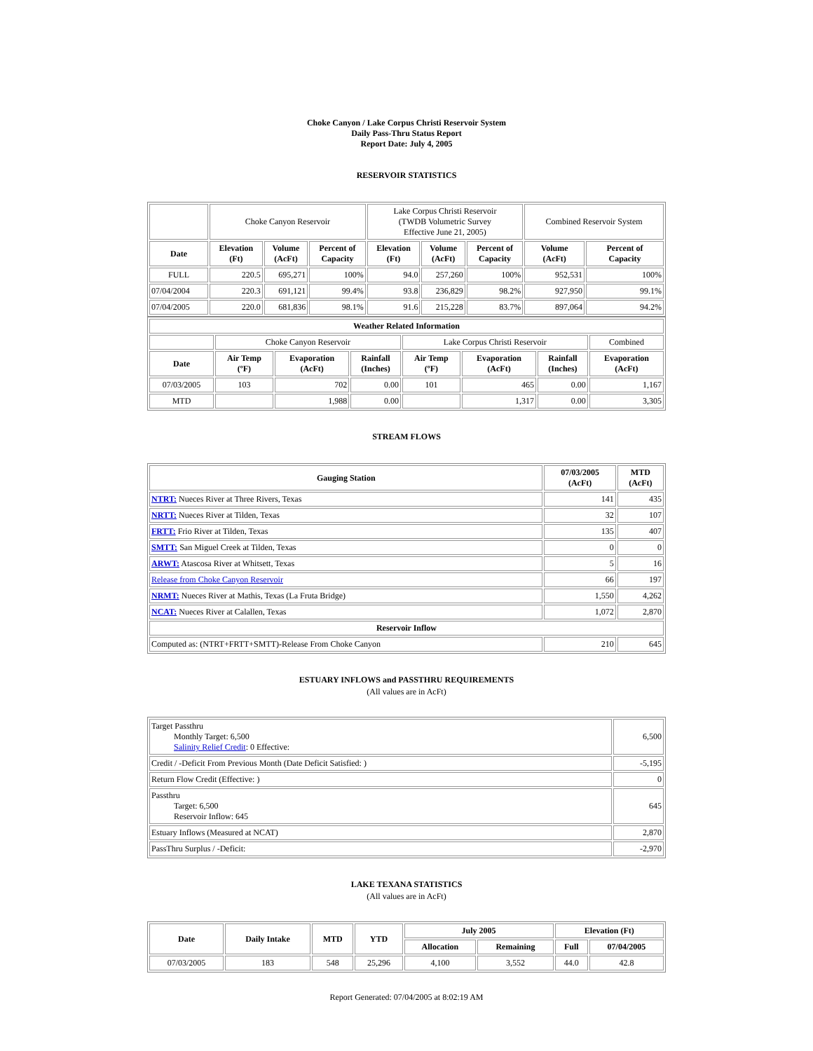Choke Canyon / Lake Corpus Christi Reservoir System
Daily Pass-Thru Status Report
Report Date: July 4, 2005
RESERVOIR STATISTICS
| | Choke Canyon Reservoir | | | Lake Corpus Christi Reservoir (TWDB Volumetric Survey Effective June 21, 2005) | | | Combined Reservoir System | |
| Date | Elevation (Ft) | Volume (AcFt) | Percent of Capacity | Elevation (Ft) | Volume (AcFt) | Percent of Capacity | Volume (AcFt) | Percent of Capacity |
| FULL | 220.5 | 695,271 | 100% | 94.0 | 257,260 | 100% | 952,531 | 100% |
| 07/04/2004 | 220.3 | 691,121 | 99.4% | 93.8 | 236,829 | 98.2% | 927,950 | 99.1% |
| 07/04/2005 | 220.0 | 681,836 | 98.1% | 91.6 | 215,228 | 83.7% | 897,064 | 94.2% |
| Weather Related Information | | | | | | | |
| --- | --- | --- | --- | --- | --- | --- | --- |
| | Choke Canyon Reservoir | | | Lake Corpus Christi Reservoir | | | Combined |
| Date | Air Temp (ºF) | Evaporation (AcFt) | Rainfall (Inches) | Air Temp (ºF) | Evaporation (AcFt) | Rainfall (Inches) | Evaporation (AcFt) |
| 07/03/2005 | 103 | 702 | 0.00 | 101 | 465 | 0.00 | 1,167 |
| MTD | | 1,988 | 0.00 | | 1,317 | 0.00 | 3,305 |
STREAM FLOWS
| Gauging Station | 07/03/2005 (AcFt) | MTD (AcFt) |
| --- | --- | --- |
| NTRT: Nueces River at Three Rivers, Texas | 141 | 435 |
| NRTT: Nueces River at Tilden, Texas | 32 | 107 |
| FRTT: Frio River at Tilden, Texas | 135 | 407 |
| SMTT: San Miguel Creek at Tilden, Texas | 0 | 0 |
| ARWT: Atascosa River at Whitsett, Texas | 5 | 16 |
| Release from Choke Canyon Reservoir | 66 | 197 |
| NRMT: Nueces River at Mathis, Texas (La Fruta Bridge) | 1,550 | 4,262 |
| NCAT: Nueces River at Calallen, Texas | 1,072 | 2,870 |
| Reservoir Inflow | | |
| Computed as: (NTRT+FRTT+SMTT)-Release From Choke Canyon | 210 | 645 |
ESTUARY INFLOWS and PASSTHRU REQUIREMENTS
(All values are in AcFt)
| Target Passthru Monthly Target: 6,500 Salinity Relief Credit : 0 Effective: | 6,500 |
| Credit / -Deficit From Previous Month (Date Deficit Satisfied: ) | -5,195 |
| Return Flow Credit (Effective: ) | 0 |
| Passthru Target: 6,500 Reservoir Inflow: 645 | 645 |
| Estuary Inflows (Measured at NCAT) | 2,870 |
| PassThru Surplus / -Deficit: | -2,970 |
LAKE TEXANA STATISTICS
(All values are in AcFt)
| Date | Daily Intake | MTD | YTD | July 2005 | | Elevation (Ft) | |
| --- | --- | --- | --- | --- | --- | --- | --- |
| | | | | Allocation | Remaining | Full | 07/04/2005 |
| 07/03/2005 | 183 | 548 | 25,296 | 4,100 | 3,552 | 44.0 | 42.8 |
Report Generated: 07/04/2005 at 8:02:19 AM